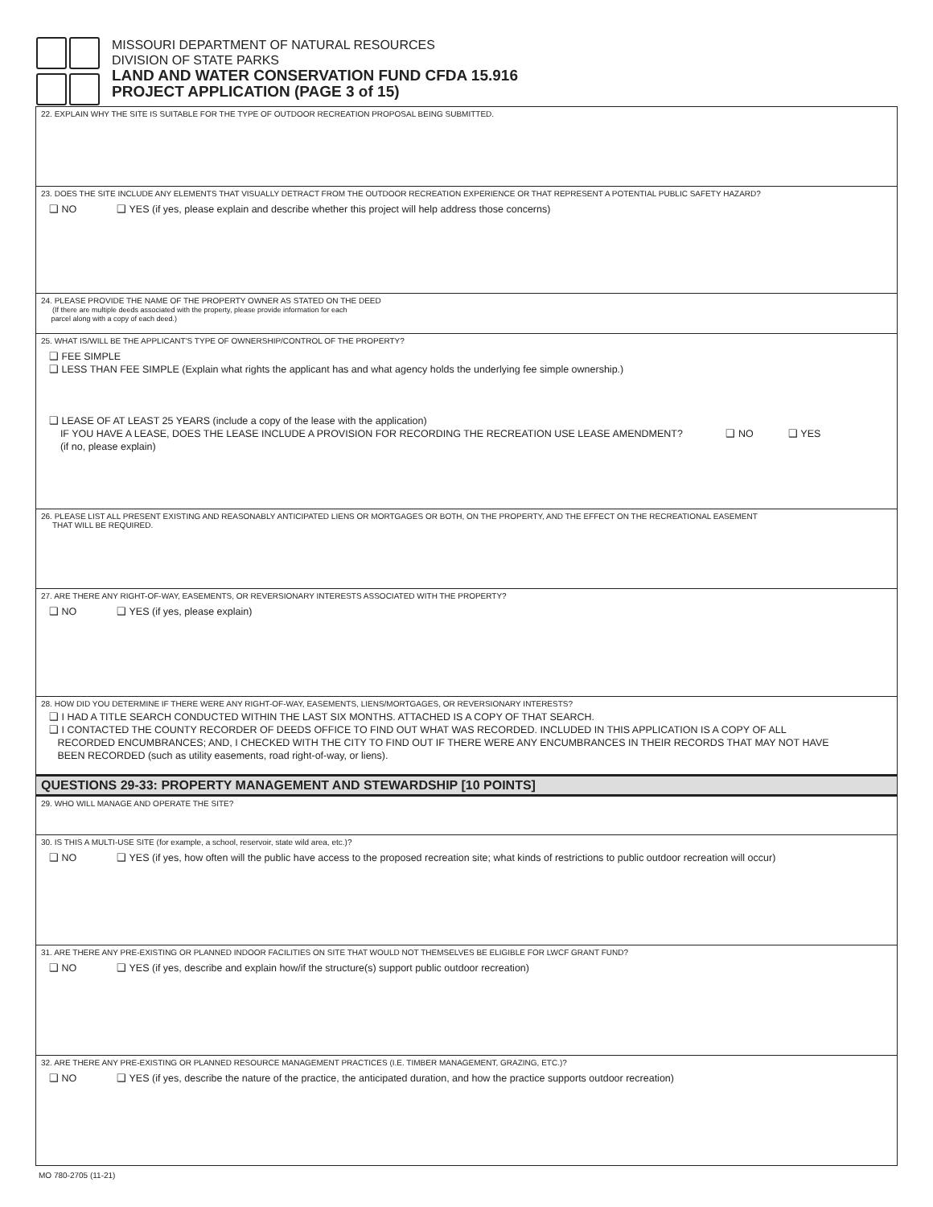MISSOURI DEPARTMENT OF NATURAL RESOURCES
DIVISION OF STATE PARKS
LAND AND WATER CONSERVATION FUND CFDA 15.916
PROJECT APPLICATION (PAGE 3 of 15)
22. EXPLAIN WHY THE SITE IS SUITABLE FOR THE TYPE OF OUTDOOR RECREATION PROPOSAL BEING SUBMITTED.
23. DOES THE SITE INCLUDE ANY ELEMENTS THAT VISUALLY DETRACT FROM THE OUTDOOR RECREATION EXPERIENCE OR THAT REPRESENT A POTENTIAL PUBLIC SAFETY HAZARD?
❑ NO ❑ YES (if yes, please explain and describe whether this project will help address those concerns)
24. PLEASE PROVIDE THE NAME OF THE PROPERTY OWNER AS STATED ON THE DEED
(If there are multiple deeds associated with the property, please provide information for each
parcel along with a copy of each deed.)
25. WHAT IS/WILL BE THE APPLICANT'S TYPE OF OWNERSHIP/CONTROL OF THE PROPERTY?
❑ FEE SIMPLE
❑ LESS THAN FEE SIMPLE (Explain what rights the applicant has and what agency holds the underlying fee simple ownership.)
❑ LEASE OF AT LEAST 25 YEARS (include a copy of the lease with the application)
IF YOU HAVE A LEASE, DOES THE LEASE INCLUDE A PROVISION FOR RECORDING THE RECREATION USE LEASE AMENDMENT? ❑ NO ❑ YES
(if no, please explain)
26. PLEASE LIST ALL PRESENT EXISTING AND REASONABLY ANTICIPATED LIENS OR MORTGAGES OR BOTH, ON THE PROPERTY, AND THE EFFECT ON THE RECREATIONAL EASEMENT
THAT WILL BE REQUIRED.
27. ARE THERE ANY RIGHT-OF-WAY, EASEMENTS, OR REVERSIONARY INTERESTS ASSOCIATED WITH THE PROPERTY?
❑ NO ❑ YES (if yes, please explain)
28. HOW DID YOU DETERMINE IF THERE WERE ANY RIGHT-OF-WAY, EASEMENTS, LIENS/MORTGAGES, OR REVERSIONARY INTERESTS?
❑ I HAD A TITLE SEARCH CONDUCTED WITHIN THE LAST SIX MONTHS. ATTACHED IS A COPY OF THAT SEARCH.
❑ I CONTACTED THE COUNTY RECORDER OF DEEDS OFFICE TO FIND OUT WHAT WAS RECORDED. INCLUDED IN THIS APPLICATION IS A COPY OF ALL
RECORDED ENCUMBRANCES; AND, I CHECKED WITH THE CITY TO FIND OUT IF THERE WERE ANY ENCUMBRANCES IN THEIR RECORDS THAT MAY NOT HAVE
BEEN RECORDED (such as utility easements, road right-of-way, or liens).
QUESTIONS 29-33: PROPERTY MANAGEMENT AND STEWARDSHIP [10 POINTS]
29. WHO WILL MANAGE AND OPERATE THE SITE?
30. IS THIS A MULTI-USE SITE (for example, a school, reservoir, state wild area, etc.)?
❑ NO ❑ YES (if yes, how often will the public have access to the proposed recreation site; what kinds of restrictions to public outdoor recreation will occur)
31. ARE THERE ANY PRE-EXISTING OR PLANNED INDOOR FACILITIES ON SITE THAT WOULD NOT THEMSELVES BE ELIGIBLE FOR LWCF GRANT FUND?
❑ NO ❑ YES (if yes, describe and explain how/if the structure(s) support public outdoor recreation)
32. ARE THERE ANY PRE-EXISTING OR PLANNED RESOURCE MANAGEMENT PRACTICES (I.E. TIMBER MANAGEMENT, GRAZING, ETC.)?
❑ NO ❑ YES (if yes, describe the nature of the practice, the anticipated duration, and how the practice supports outdoor recreation)
MO 780-2705 (11-21)